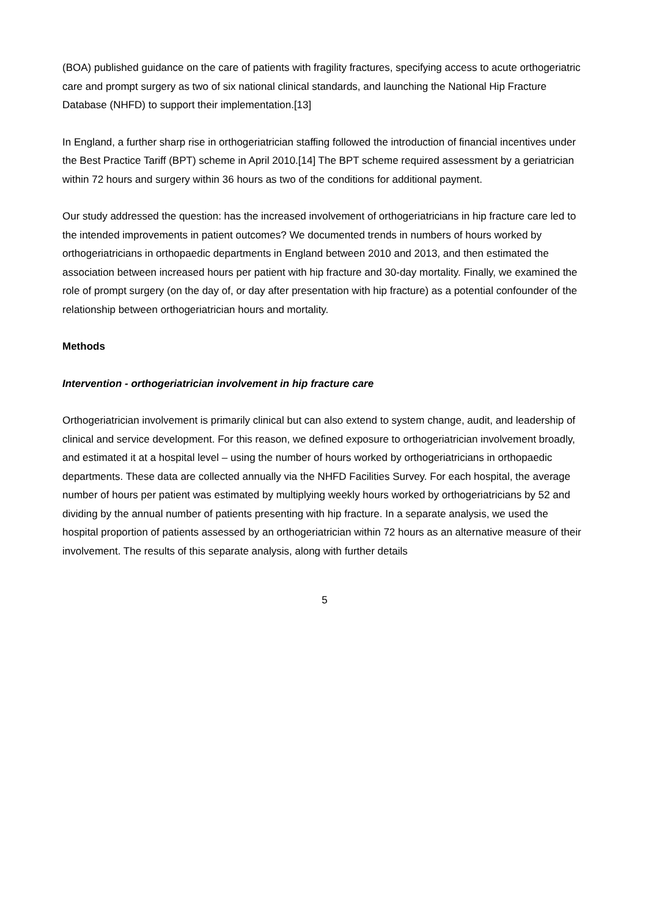(BOA) published guidance on the care of patients with fragility fractures, specifying access to acute orthogeriatric care and prompt surgery as two of six national clinical standards, and launching the National Hip Fracture Database (NHFD) to support their implementation.[13]
In England, a further sharp rise in orthogeriatrician staffing followed the introduction of financial incentives under the Best Practice Tariff (BPT) scheme in April 2010.[14] The BPT scheme required assessment by a geriatrician within 72 hours and surgery within 36 hours as two of the conditions for additional payment.
Our study addressed the question: has the increased involvement of orthogeriatricians in hip fracture care led to the intended improvements in patient outcomes? We documented trends in numbers of hours worked by orthogeriatricians in orthopaedic departments in England between 2010 and 2013, and then estimated the association between increased hours per patient with hip fracture and 30-day mortality. Finally, we examined the role of prompt surgery (on the day of, or day after presentation with hip fracture) as a potential confounder of the relationship between orthogeriatrician hours and mortality.
Methods
Intervention - orthogeriatrician involvement in hip fracture care
Orthogeriatrician involvement is primarily clinical but can also extend to system change, audit, and leadership of clinical and service development. For this reason, we defined exposure to orthogeriatrician involvement broadly, and estimated it at a hospital level – using the number of hours worked by orthogeriatricians in orthopaedic departments. These data are collected annually via the NHFD Facilities Survey. For each hospital, the average number of hours per patient was estimated by multiplying weekly hours worked by orthogeriatricians by 52 and dividing by the annual number of patients presenting with hip fracture. In a separate analysis, we used the hospital proportion of patients assessed by an orthogeriatrician within 72 hours as an alternative measure of their involvement. The results of this separate analysis, along with further details
5